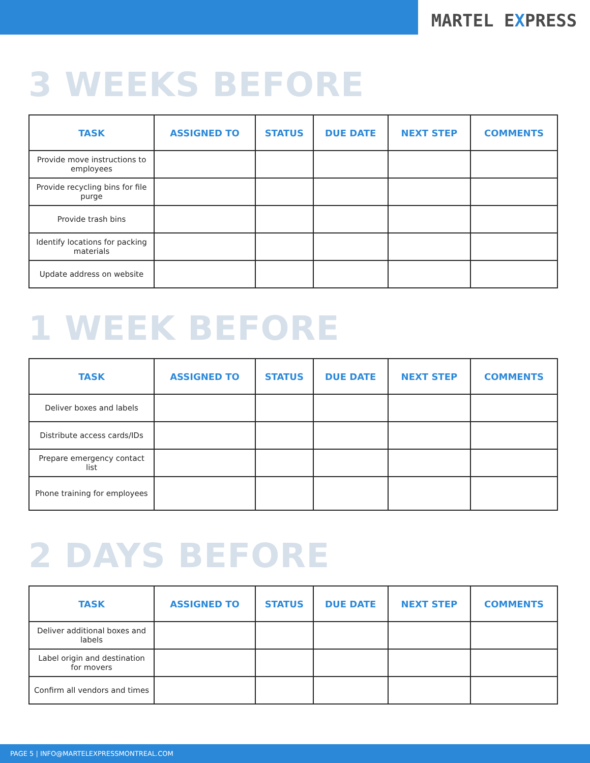MARTEL EXPRESS
3 WEEKS BEFORE
| TASK | ASSIGNED TO | STATUS | DUE DATE | NEXT STEP | COMMENTS |
| --- | --- | --- | --- | --- | --- |
| Provide move instructions to employees | | | | | |
| Provide recycling bins for file purge | | | | | |
| Provide trash bins | | | | | |
| Identify locations for packing materials | | | | | |
| Update address on website | | | | | |
1 WEEK BEFORE
| TASK | ASSIGNED TO | STATUS | DUE DATE | NEXT STEP | COMMENTS |
| --- | --- | --- | --- | --- | --- |
| Deliver boxes and labels | | | | | |
| Distribute access cards/IDs | | | | | |
| Prepare emergency contact list | | | | | |
| Phone training for employees | | | | | |
2 DAYS BEFORE
| TASK | ASSIGNED TO | STATUS | DUE DATE | NEXT STEP | COMMENTS |
| --- | --- | --- | --- | --- | --- |
| Deliver additional boxes and labels | | | | | |
| Label origin and destination for movers | | | | | |
| Confirm all vendors and times | | | | | |
PAGE 5 | INFO@MARTELEXPRESSMONTREAL.COM